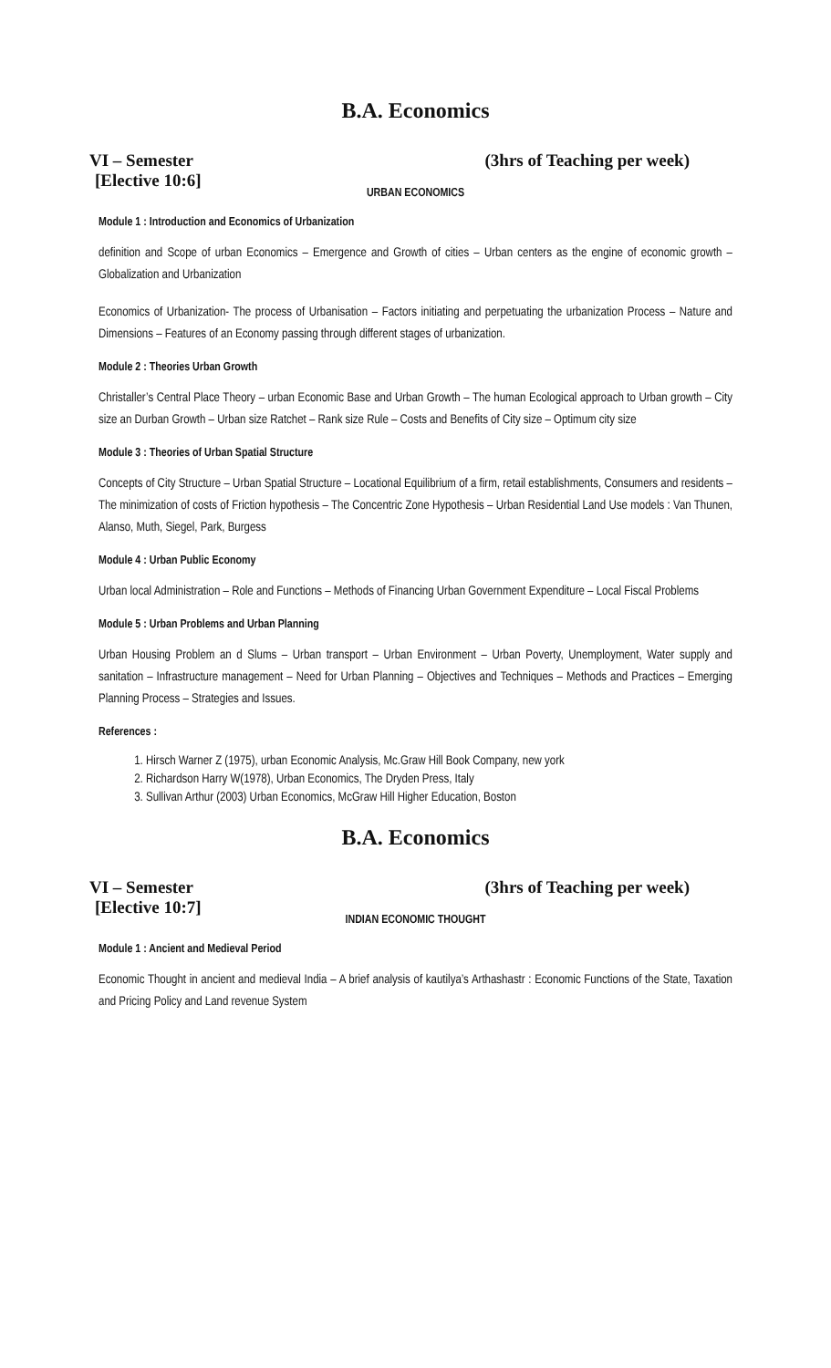B.A. Economics
VI – Semester (3hrs of Teaching per week)
[Elective 10:6]
URBAN ECONOMICS
Module 1 : Introduction and Economics of Urbanization
definition and Scope of urban Economics – Emergence and Growth of cities – Urban centers as the engine of economic growth – Globalization and Urbanization
Economics of Urbanization- The process of Urbanisation – Factors initiating and perpetuating the urbanization Process – Nature and Dimensions – Features of an Economy passing through different stages of urbanization.
Module 2 : Theories Urban Growth
Christaller’s Central Place Theory – urban Economic Base and Urban Growth – The human Ecological approach to Urban growth – City size an Durban Growth – Urban size Ratchet – Rank size Rule – Costs and Benefits of City size – Optimum city size
Module 3 : Theories of Urban Spatial Structure
Concepts of City Structure – Urban Spatial Structure – Locational Equilibrium of a firm, retail establishments, Consumers and residents – The minimization of costs of Friction hypothesis – The Concentric Zone Hypothesis – Urban Residential Land Use models : Van Thunen, Alanso, Muth, Siegel, Park, Burgess
Module 4 : Urban Public Economy
Urban local Administration – Role and Functions – Methods of Financing Urban Government Expenditure – Local Fiscal Problems
Module 5 : Urban Problems and Urban Planning
Urban Housing Problem an d Slums – Urban transport – Urban Environment – Urban Poverty, Unemployment, Water supply and sanitation – Infrastructure management – Need for Urban Planning – Objectives and Techniques – Methods and Practices – Emerging Planning Process – Strategies and Issues.
References :
1. Hirsch Warner Z (1975), urban Economic Analysis, Mc.Graw Hill Book Company, new york
2. Richardson Harry W(1978), Urban Economics, The Dryden Press, Italy
3. Sullivan Arthur (2003) Urban Economics, McGraw Hill Higher Education, Boston
B.A. Economics
VI – Semester (3hrs of Teaching per week)
[Elective 10:7]
INDIAN ECONOMIC THOUGHT
Module 1 : Ancient and Medieval Period
Economic Thought in ancient and medieval India – A brief analysis of kautilya’s Arthashastr : Economic Functions of the State, Taxation and Pricing Policy and Land revenue System